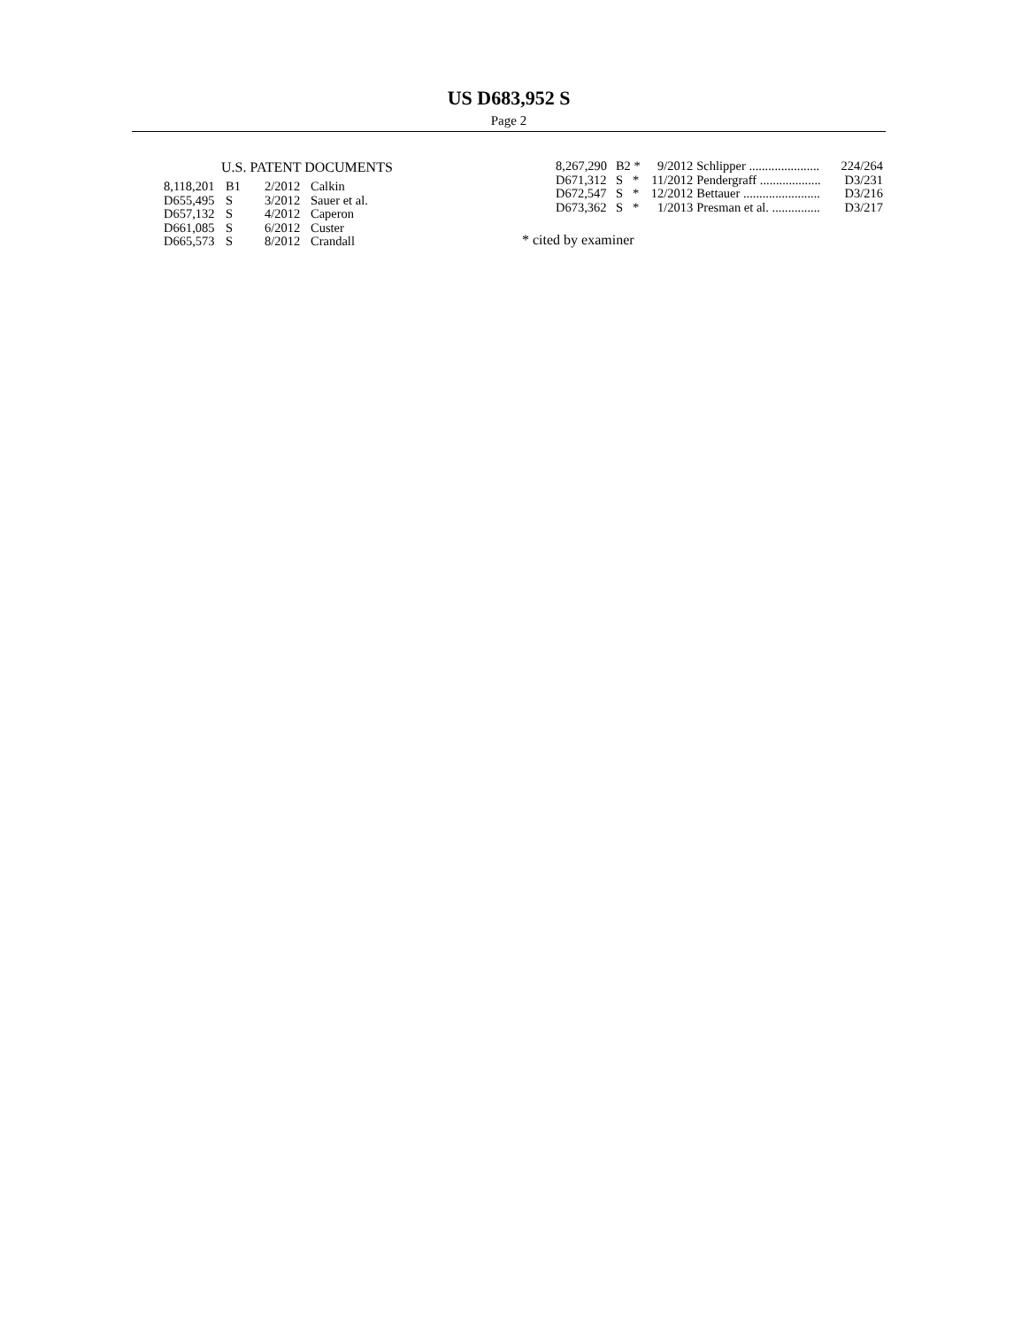US D683,952 S
Page 2
U.S. PATENT DOCUMENTS
| 8,118,201 | B1 | 2/2012 | Calkin |
| D655,495 | S | 3/2012 | Sauer et al. |
| D657,132 | S | 4/2012 | Caperon |
| D661,085 | S | 6/2012 | Custer |
| D665,573 | S | 8/2012 | Crandall |
| 8,267,290 | B2 * | 9/2012 | Schlipper ...................... | 224/264 |
| D671,312 | S * | 11/2012 | Pendergraff ................... | D3/231 |
| D672,547 | S * | 12/2012 | Bettauer ........................ | D3/216 |
| D673,362 | S * | 1/2013 | Presman et al. ............... | D3/217 |
* cited by examiner